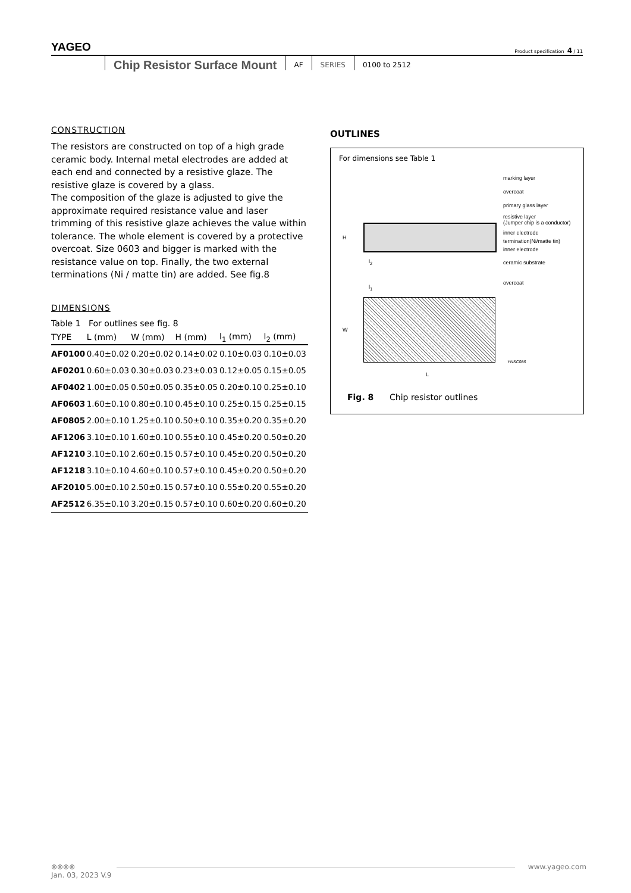YAGEO
Product specification 4 / 11
Chip Resistor Surface Mount AF SERIES 0100 to 2512
CONSTRUCTION
The resistors are constructed on top of a high grade ceramic body. Internal metal electrodes are added at each end and connected by a resistive glaze. The resistive glaze is covered by a glass.
The composition of the glaze is adjusted to give the approximate required resistance value and laser trimming of this resistive glaze achieves the value within tolerance. The whole element is covered by a protective overcoat. Size 0603 and bigger is marked with the resistance value on top. Finally, the two external terminations (Ni / matte tin) are added. See fig.8
DIMENSIONS
Table 1 For outlines see fig. 8
| TYPE | L (mm) | W (mm) | H (mm) | l<sub>1</sub> (mm) | l<sub>2</sub> (mm) |
| --- | --- | --- | --- | --- | --- |
| AF0100 | 0.40±0.02 | 0.20±0.02 | 0.14±0.02 | 0.10±0.03 | 0.10±0.03 |
| AF0201 | 0.60±0.03 | 0.30±0.03 | 0.23±0.03 | 0.12±0.05 | 0.15±0.05 |
| AF0402 | 1.00±0.05 | 0.50±0.05 | 0.35±0.05 | 0.20±0.10 | 0.25±0.10 |
| AF0603 | 1.60±0.10 | 0.80±0.10 | 0.45±0.10 | 0.25±0.15 | 0.25±0.15 |
| AF0805 | 2.00±0.10 | 1.25±0.10 | 0.50±0.10 | 0.35±0.20 | 0.35±0.20 |
| AF1206 | 3.10±0.10 | 1.60±0.10 | 0.55±0.10 | 0.45±0.20 | 0.50±0.20 |
| AF1210 | 3.10±0.10 | 2.60±0.15 | 0.57±0.10 | 0.45±0.20 | 0.50±0.20 |
| AF1218 | 3.10±0.10 | 4.60±0.10 | 0.57±0.10 | 0.45±0.20 | 0.50±0.20 |
| AF2010 | 5.00±0.10 | 2.50±0.15 | 0.57±0.10 | 0.55±0.20 | 0.55±0.20 |
| AF2512 | 6.35±0.10 | 3.20±0.15 | 0.57±0.10 | 0.60±0.20 | 0.60±0.20 |
OUTLINES
For dimensions see Table 1
marking layer
overcoat
primary glass layer
resistive layer
(Jumper chip is a conductor)
inner electrode
termination(Ni/matte tin)
inner electrode
ceramic substrate
overcoat
H
l<sub>2</sub>
l<sub>1</sub>
W
L
YNSC086
Fig. 8 Chip resistor outlines
⊗⊗⊗⊗ www.yageo.com
Jan. 03, 2023 V.9